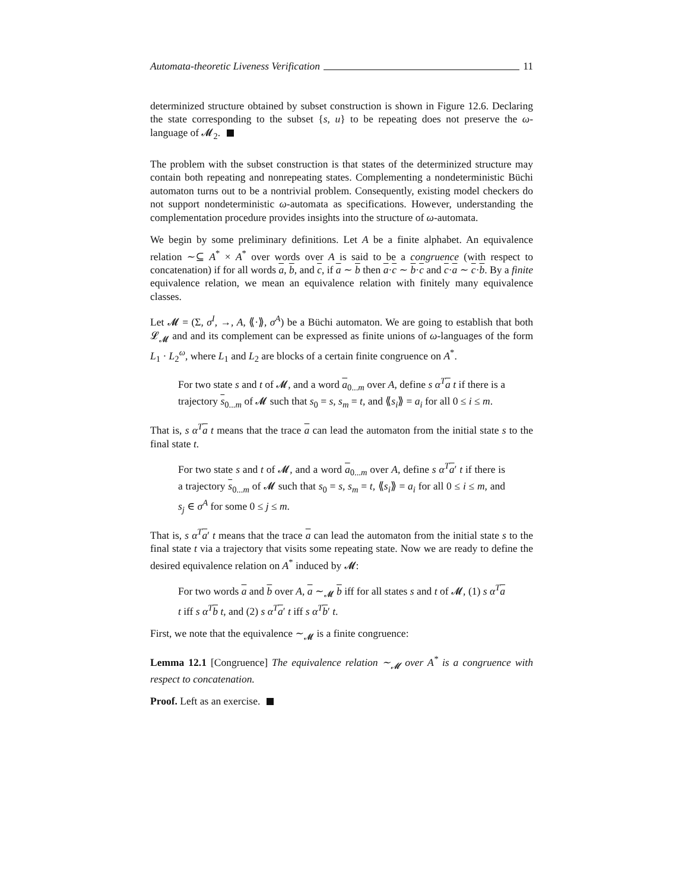Automata-theoretic Liveness Verification 11
determinized structure obtained by subset construction is shown in Figure 12.6. Declaring the state corresponding to the subset {s, u} to be repeating does not preserve the ω-language of 𝓜<sub>2</sub>.
The problem with the subset construction is that states of the determinized structure may contain both repeating and nonrepeating states. Complementing a nondeterministic Büchi automaton turns out to be a nontrivial problem. Consequently, existing model checkers do not support nondeterministic ω-automata as specifications. However, understanding the complementation procedure provides insights into the structure of ω-automata.
We begin by some preliminary definitions. Let A be a finite alphabet. An equivalence relation ∼⊆ A<sup>*</sup> × A<sup>*</sup> over words over A is said to be a congruence (with respect to concatenation) if for all words a, b, and c, if a ∼ b then a·c ∼ b·c and c·a ∼ c·b. By a finite equivalence relation, we mean an equivalence relation with finitely many equivalence classes.
Let 𝓜 = (Σ, σ<sup>I</sup>, →, A, ⟪·⟫, σ<sup>A</sup>) be a Büchi automaton. We are going to establish that both 𝓛<sub>𝓜</sub> and and its complement can be expressed as finite unions of ω-languages of the form L<sub>1</sub> · L<sub>2</sub><sup>ω</sup>, where L<sub>1</sub> and L<sub>2</sub> are blocks of a certain finite congruence on A<sup>*</sup>.
For two state s and t of 𝓜, and a word a<sub>0...m</sub> over A, define s α<sup>T</sup>a t if there is a trajectory s<sub>0...m</sub> of 𝓜 such that s<sub>0</sub> = s, s<sub>m</sub> = t, and ⟪s<sub>i</sub>⟫ = a<sub>i</sub> for all 0 ≤ i ≤ m.
That is, s α<sup>T</sup>a t means that the trace a can lead the automaton from the initial state s to the final state t.
For two state s and t of 𝓜, and a word a<sub>0...m</sub> over A, define s α<sup>T</sup>a′ t if there is a trajectory s<sub>0...m</sub> of 𝓜 such that s<sub>0</sub> = s, s<sub>m</sub> = t, ⟪s<sub>i</sub>⟫ = a<sub>i</sub> for all 0 ≤ i ≤ m, and s<sub>j</sub> ∈ σ<sup>A</sup> for some 0 ≤ j ≤ m.
That is, s α<sup>T</sup>a′ t means that the trace a can lead the automaton from the initial state s to the final state t via a trajectory that visits some repeating state. Now we are ready to define the desired equivalence relation on A<sup>*</sup> induced by 𝓜:
For two words a and b over A, a ∼<sub>𝓜</sub> b iff for all states s and t of 𝓜, (1) s α<sup>T</sup>a t iff s α<sup>T</sup>b t, and (2) s α<sup>T</sup>a′ t iff s α<sup>T</sup>b′ t.
First, we note that the equivalence ∼<sub>𝓜</sub> is a finite congruence:
Lemma 12.1 [Congruence] The equivalence relation ∼<sub>𝓜</sub> over A<sup>*</sup> is a congruence with respect to concatenation.
Proof. Left as an exercise.